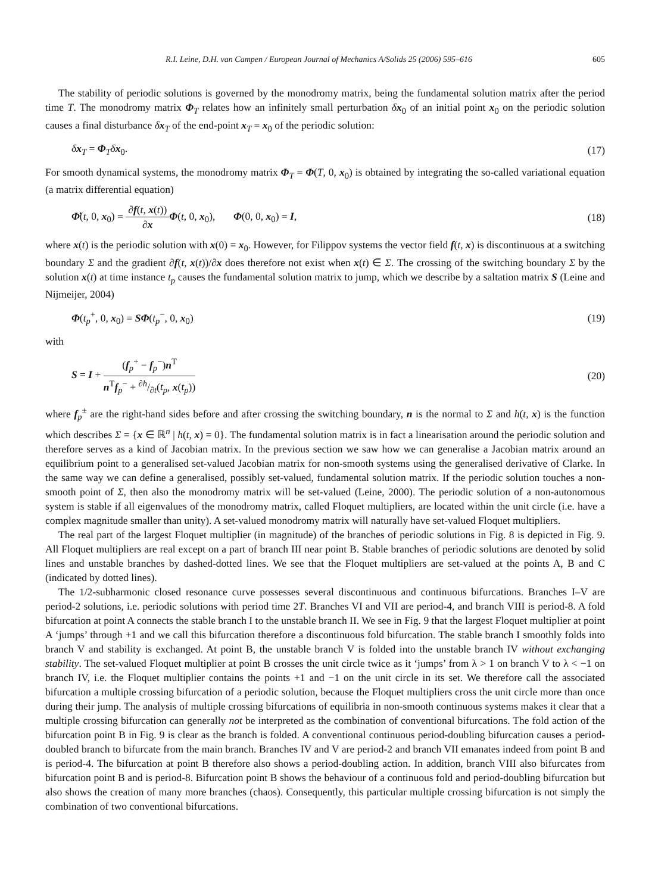R.I. Leine, D.H. van Campen / European Journal of Mechanics A/Solids 25 (2006) 595–616 605
The stability of periodic solutions is governed by the monodromy matrix, being the fundamental solution matrix after the period time T. The monodromy matrix Φ<sub>T</sub> relates how an infinitely small perturbation δx<sub>0</sub> of an initial point x<sub>0</sub> on the periodic solution causes a final disturbance δx<sub>T</sub> of the end-point x<sub>T</sub> = x<sub>0</sub> of the periodic solution:
δx<sub>T</sub> = Φ<sub>T</sub>δx<sub>0</sub>. (17)
For smooth dynamical systems, the monodromy matrix Φ<sub>T</sub> = Φ(T, 0, x<sub>0</sub>) is obtained by integrating the so-called variational equation (a matrix differential equation)
Φ̇(t, 0, x<sub>0</sub>) = ∂f(t, x(t)) ∂x Φ(t, 0, x<sub>0</sub>), Φ(0, 0, x<sub>0</sub>) = I, (18)
where x(t) is the periodic solution with x(0) = x<sub>0</sub>. However, for Filippov systems the vector field f(t, x) is discontinuous at a switching boundary Σ and the gradient ∂f(t, x(t))/∂x does therefore not exist when x(t) ∈ Σ. The crossing of the switching boundary Σ by the solution x(t) at time instance t<sub>p</sub> causes the fundamental solution matrix to jump, which we describe by a saltation matrix S (Leine and Nijmeijer, 2004)
Φ(t<sub>p</sub><sup>+</sup>, 0, x<sub>0</sub>) = SΦ(t<sub>p</sub><sup>−</sup>, 0, x<sub>0</sub>) (19)
with
S = I + (f<sub>p</sub><sup>+</sup> − f<sub>p</sub><sup>−</sup>)n<sup>T</sup> n<sup>T</sup>f<sub>p</sub><sup>−</sup> + ∂h/∂t(t<sub>p</sub>, x(t<sub>p</sub>)) (20)
where f<sub>p</sub><sup>±</sup> are the right-hand sides before and after crossing the switching boundary, n is the normal to Σ and h(t, x) is the function which describes Σ = {x ∈ ℝ<sup>n</sup> | h(t, x) = 0}. The fundamental solution matrix is in fact a linearisation around the periodic solution and therefore serves as a kind of Jacobian matrix. In the previous section we saw how we can generalise a Jacobian matrix around an equilibrium point to a generalised set-valued Jacobian matrix for non-smooth systems using the generalised derivative of Clarke. In the same way we can define a generalised, possibly set-valued, fundamental solution matrix. If the periodic solution touches a non-smooth point of Σ, then also the monodromy matrix will be set-valued (Leine, 2000). The periodic solution of a non-autonomous system is stable if all eigenvalues of the monodromy matrix, called Floquet multipliers, are located within the unit circle (i.e. have a complex magnitude smaller than unity). A set-valued monodromy matrix will naturally have set-valued Floquet multipliers.
The real part of the largest Floquet multiplier (in magnitude) of the branches of periodic solutions in Fig. 8 is depicted in Fig. 9. All Floquet multipliers are real except on a part of branch III near point B. Stable branches of periodic solutions are denoted by solid lines and unstable branches by dashed-dotted lines. We see that the Floquet multipliers are set-valued at the points A, B and C (indicated by dotted lines).
The 1/2-subharmonic closed resonance curve possesses several discontinuous and continuous bifurcations. Branches I–V are period-2 solutions, i.e. periodic solutions with period time 2T. Branches VI and VII are period-4, and branch VIII is period-8. A fold bifurcation at point A connects the stable branch I to the unstable branch II. We see in Fig. 9 that the largest Floquet multiplier at point A ‘jumps’ through +1 and we call this bifurcation therefore a discontinuous fold bifurcation. The stable branch I smoothly folds into branch V and stability is exchanged. At point B, the unstable branch V is folded into the unstable branch IV without exchanging stability. The set-valued Floquet multiplier at point B crosses the unit circle twice as it ‘jumps’ from λ > 1 on branch V to λ < −1 on branch IV, i.e. the Floquet multiplier contains the points +1 and −1 on the unit circle in its set. We therefore call the associated bifurcation a multiple crossing bifurcation of a periodic solution, because the Floquet multipliers cross the unit circle more than once during their jump. The analysis of multiple crossing bifurcations of equilibria in non-smooth continuous systems makes it clear that a multiple crossing bifurcation can generally not be interpreted as the combination of conventional bifurcations. The fold action of the bifurcation point B in Fig. 9 is clear as the branch is folded. A conventional continuous period-doubling bifurcation causes a period-doubled branch to bifurcate from the main branch. Branches IV and V are period-2 and branch VII emanates indeed from point B and is period-4. The bifurcation at point B therefore also shows a period-doubling action. In addition, branch VIII also bifurcates from bifurcation point B and is period-8. Bifurcation point B shows the behaviour of a continuous fold and period-doubling bifurcation but also shows the creation of many more branches (chaos). Consequently, this particular multiple crossing bifurcation is not simply the combination of two conventional bifurcations.